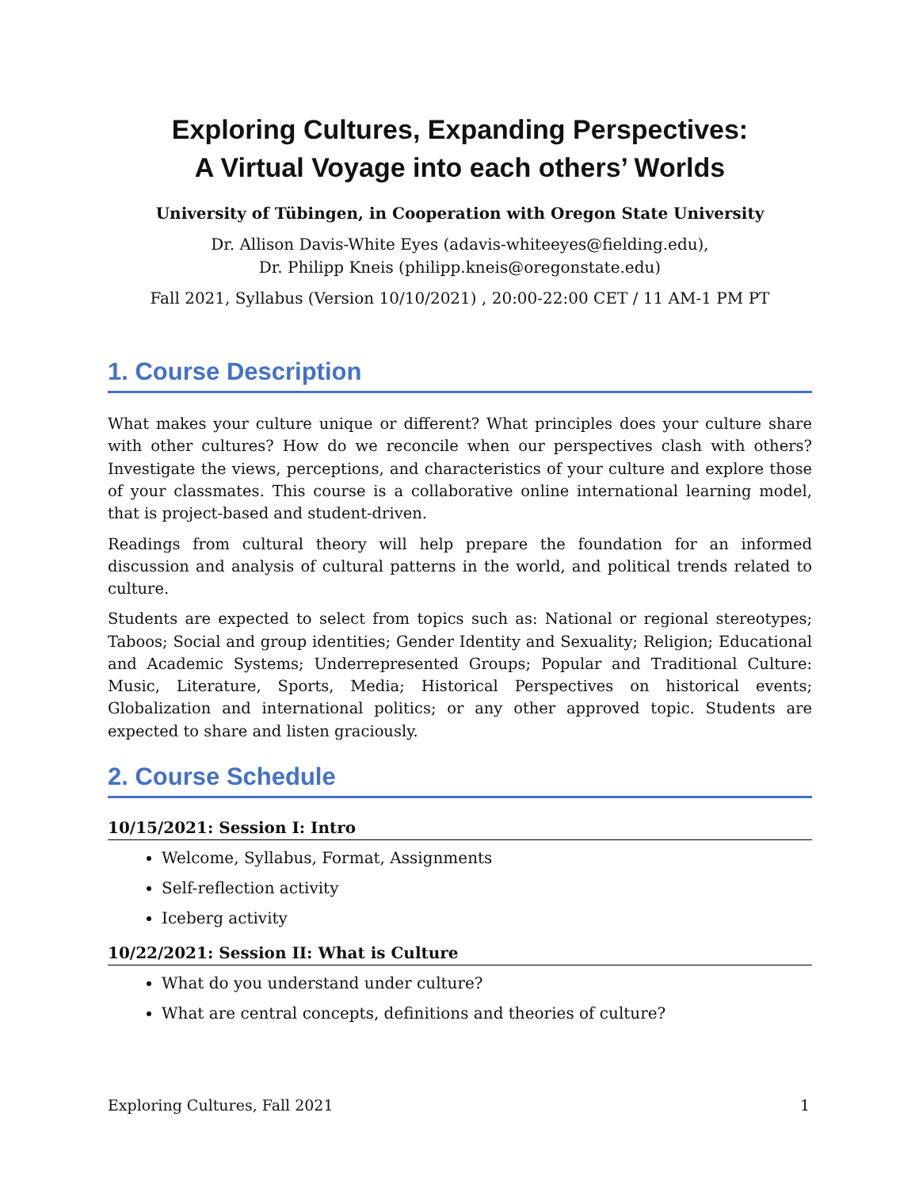Exploring Cultures, Expanding Perspectives:
A Virtual Voyage into each others’ Worlds
University of Tübingen, in Cooperation with Oregon State University
Dr. Allison Davis-White Eyes (adavis-whiteeyes@fielding.edu),
Dr. Philipp Kneis (philipp.kneis@oregonstate.edu)
Fall 2021, Syllabus (Version 10/10/2021) , 20:00-22:00 CET / 11 AM-1 PM PT
1. Course Description
What makes your culture unique or different? What principles does your culture share with other cultures? How do we reconcile when our perspectives clash with others? Investigate the views, perceptions, and characteristics of your culture and explore those of your classmates. This course is a collaborative online international learning model, that is project-based and student-driven.
Readings from cultural theory will help prepare the foundation for an informed discussion and analysis of cultural patterns in the world, and political trends related to culture.
Students are expected to select from topics such as: National or regional stereotypes; Taboos; Social and group identities; Gender Identity and Sexuality; Religion; Educational and Academic Systems; Underrepresented Groups; Popular and Traditional Culture: Music, Literature, Sports, Media; Historical Perspectives on historical events; Globalization and international politics; or any other approved topic. Students are expected to share and listen graciously.
2. Course Schedule
10/15/2021: Session I: Intro
Welcome, Syllabus, Format, Assignments
Self-reflection activity
Iceberg activity
10/22/2021: Session II: What is Culture
What do you understand under culture?
What are central concepts, definitions and theories of culture?
Exploring Cultures, Fall 2021 1